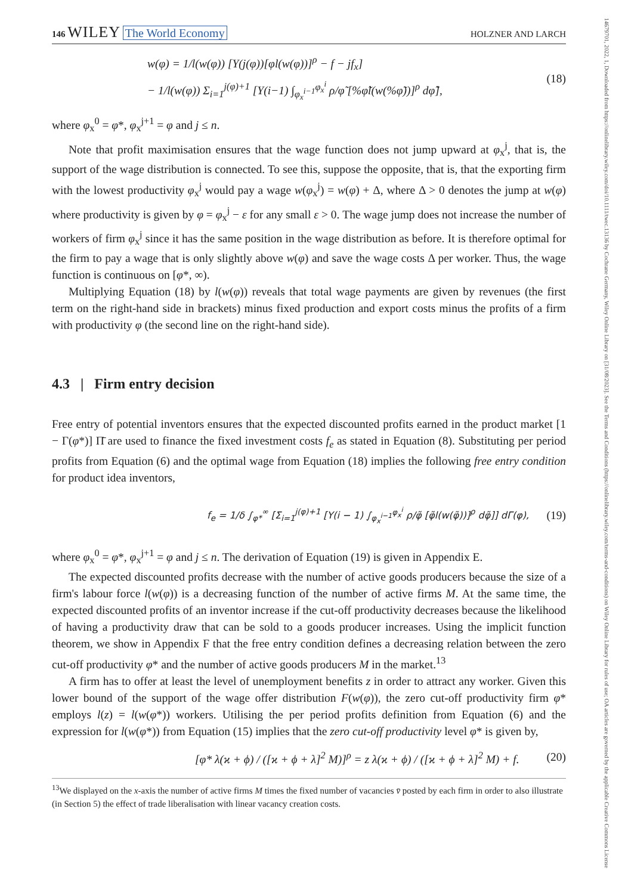14679701, 2022, 1, Downloaded from https://onlinelibrary.wiley.com/doi/10.1111/twec.13136 by Cochrane Germany, Wiley Online Library on [31/08/2023]. See the Terms and Conditions (https://onlinelibrary.wiley.com/terms-and-conditions) on Wiley Online Library for rules of use; OA articles are governed by the applicable Creative Commons License
146 WILEY The World Economy
HOLZNER AND LARCH
w(φ) = 1/l(w(φ)) [Υ(j(φ))[φl(w(φ))]<sup>ρ</sup> − f − jf<sub>x</sub>]
− 1/l(w(φ)) Σ<sub>i=1</sub><sup>j(φ)+1</sup> [Υ(i−1) ∫<sub>φ<sub>x</sub><sup>i−1</sup></sub><sup>φ<sub>x</sub><sup>i</sup></sup> ρ/φ̃ [%φ̃l(w(%φ̃))]<sup>ρ</sup> dφ̃],
(18)
where φ<sub>x</sub><sup>0</sup> = φ*, φ<sub>x</sub><sup>j+1</sup> = φ and j ≤ n.
Note that profit maximisation ensures that the wage function does not jump upward at φ<sub>x</sub><sup>j</sup>, that is, the support of the wage distribution is connected. To see this, suppose the opposite, that is, that the exporting firm with the lowest productivity φ<sub>x</sub><sup>j</sup> would pay a wage w(φ<sub>x</sub><sup>j</sup>) = w(φ) + Δ, where Δ > 0 denotes the jump at w(φ) where productivity is given by φ = φ<sub>x</sub><sup>j</sup> − ε for any small ε > 0. The wage jump does not increase the number of workers of firm φ<sub>x</sub><sup>j</sup> since it has the same position in the wage distribution as before. It is therefore optimal for the firm to pay a wage that is only slightly above w(φ) and save the wage costs Δ per worker. Thus, the wage function is continuous on [φ*, ∞).
Multiplying Equation (18) by l(w(φ)) reveals that total wage payments are given by revenues (the first term on the right-hand side in brackets) minus fixed production and export costs minus the profits of a firm with productivity φ (the second line on the right-hand side).
4.3 | Firm entry decision
Free entry of potential inventors ensures that the expected discounted profits earned in the product market [1 − Γ(φ*)] Π̄ are used to finance the fixed investment costs f<sub>e</sub> as stated in Equation (8). Substituting per period profits from Equation (6) and the optimal wage from Equation (18) implies the following free entry condition for product idea inventors,
f<sub>e</sub> = 1/δ ∫<sub>φ*</sub><sup>∞</sup> [Σ<sub>i=1</sub><sup>j(φ)+1</sup> [Υ(i − 1) ∫<sub>φ<sub>x</sub><sup>i−1</sup></sub><sup>φ<sub>x</sub><sup>i</sup></sup> ρ/φ̃ [φ̃l(w(φ̃))]<sup>ρ</sup> dφ̃]] dΓ(φ),
(19)
where φ<sub>x</sub><sup>0</sup> = φ*, φ<sub>x</sub><sup>j+1</sup> = φ and j ≤ n. The derivation of Equation (19) is given in Appendix E.
The expected discounted profits decrease with the number of active goods producers because the size of a firm's labour force l(w(φ)) is a decreasing function of the number of active firms M. At the same time, the expected discounted profits of an inventor increase if the cut-off productivity decreases because the likelihood of having a productivity draw that can be sold to a goods producer increases. Using the implicit function theorem, we show in Appendix F that the free entry condition defines a decreasing relation between the zero cut-off productivity φ* and the number of active goods producers M in the market.<sup>13</sup>
A firm has to offer at least the level of unemployment benefits z in order to attract any worker. Given this lower bound of the support of the wage offer distribution F(w(φ)), the zero cut-off productivity firm φ* employs l(z) = l(w(φ*)) workers. Utilising the per period profits definition from Equation (6) and the expression for l(w(φ*)) from Equation (15) implies that the zero cut-off productivity level φ* is given by,
[φ* λ(ϰ + ϕ) / ([ϰ + ϕ + λ]<sup>2</sup> M)]<sup>ρ</sup> = z λ(ϰ + ϕ) / ([ϰ + ϕ + λ]<sup>2</sup> M) + f.
(20)
<sup>13</sup> We displayed on the x-axis the number of active firms M times the fixed number of vacancies v̄ posted by each firm in order to also illustrate (in Section 5) the effect of trade liberalisation with linear vacancy creation costs.